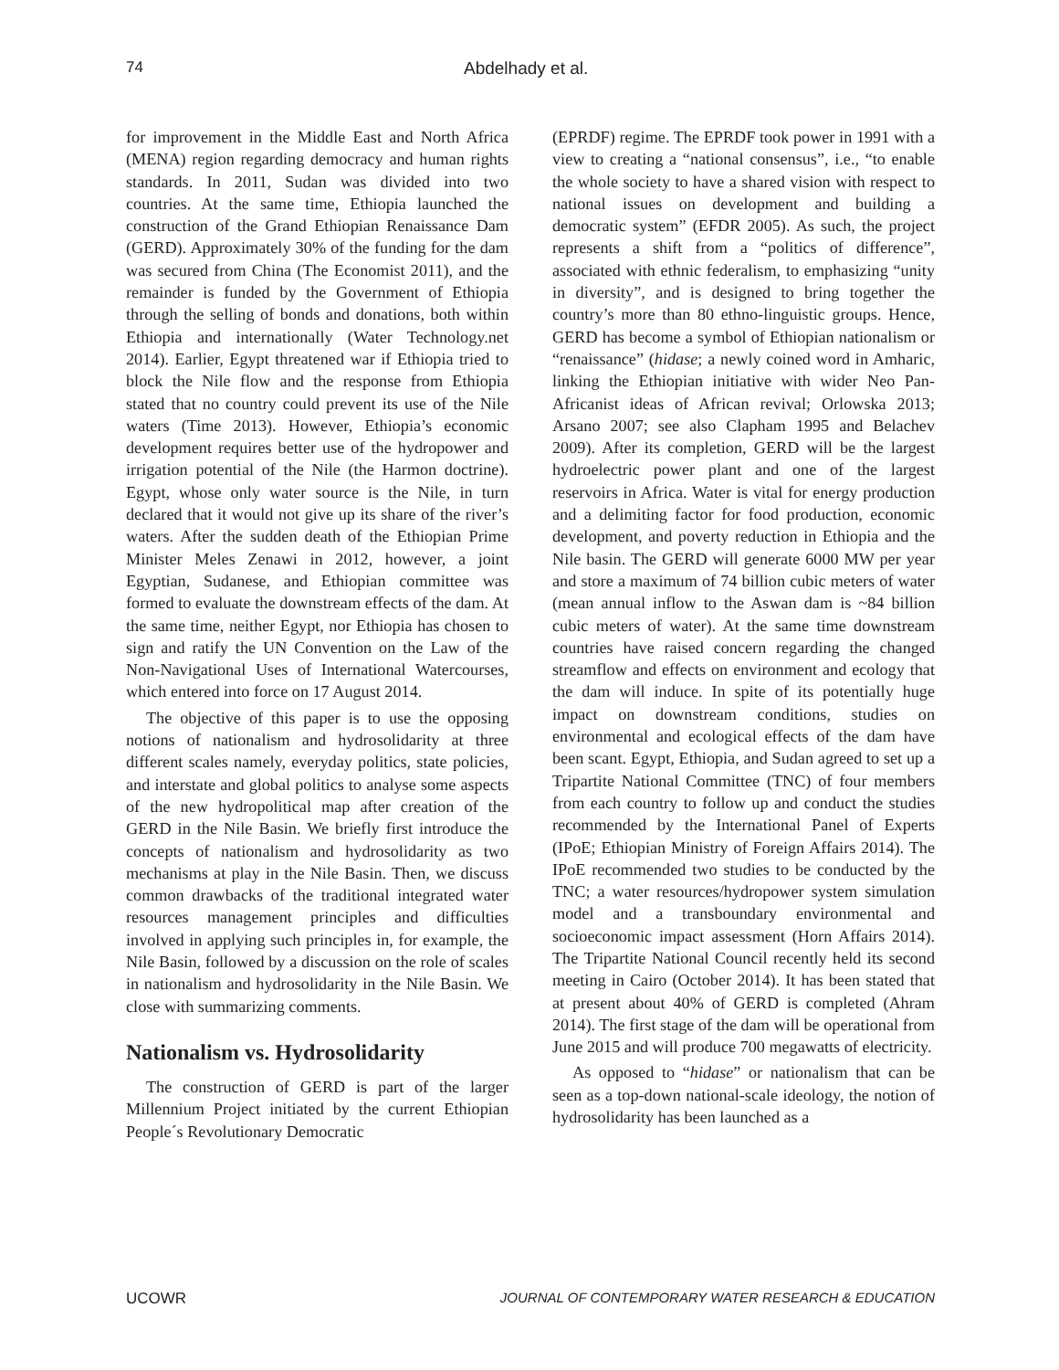74 Abdelhady et al.
for improvement in the Middle East and North Africa (MENA) region regarding democracy and human rights standards. In 2011, Sudan was divided into two countries. At the same time, Ethiopia launched the construction of the Grand Ethiopian Renaissance Dam (GERD). Approximately 30% of the funding for the dam was secured from China (The Economist 2011), and the remainder is funded by the Government of Ethiopia through the selling of bonds and donations, both within Ethiopia and internationally (Water Technology.net 2014). Earlier, Egypt threatened war if Ethiopia tried to block the Nile flow and the response from Ethiopia stated that no country could prevent its use of the Nile waters (Time 2013). However, Ethiopia’s economic development requires better use of the hydropower and irrigation potential of the Nile (the Harmon doctrine). Egypt, whose only water source is the Nile, in turn declared that it would not give up its share of the river’s waters. After the sudden death of the Ethiopian Prime Minister Meles Zenawi in 2012, however, a joint Egyptian, Sudanese, and Ethiopian committee was formed to evaluate the downstream effects of the dam. At the same time, neither Egypt, nor Ethiopia has chosen to sign and ratify the UN Convention on the Law of the Non-Navigational Uses of International Watercourses, which entered into force on 17 August 2014.
The objective of this paper is to use the opposing notions of nationalism and hydrosolidarity at three different scales namely, everyday politics, state policies, and interstate and global politics to analyse some aspects of the new hydropolitical map after creation of the GERD in the Nile Basin. We briefly first introduce the concepts of nationalism and hydrosolidarity as two mechanisms at play in the Nile Basin. Then, we discuss common drawbacks of the traditional integrated water resources management principles and difficulties involved in applying such principles in, for example, the Nile Basin, followed by a discussion on the role of scales in nationalism and hydrosolidarity in the Nile Basin. We close with summarizing comments.
Nationalism vs. Hydrosolidarity
The construction of GERD is part of the larger Millennium Project initiated by the current Ethiopian People´s Revolutionary Democratic
(EPRDF) regime. The EPRDF took power in 1991 with a view to creating a “national consensus”, i.e., “to enable the whole society to have a shared vision with respect to national issues on development and building a democratic system” (EFDR 2005). As such, the project represents a shift from a “politics of difference”, associated with ethnic federalism, to emphasizing “unity in diversity”, and is designed to bring together the country’s more than 80 ethno-linguistic groups. Hence, GERD has become a symbol of Ethiopian nationalism or “renaissance” (hidase; a newly coined word in Amharic, linking the Ethiopian initiative with wider Neo Pan-Africanist ideas of African revival; Orlowska 2013; Arsano 2007; see also Clapham 1995 and Belachev 2009). After its completion, GERD will be the largest hydroelectric power plant and one of the largest reservoirs in Africa. Water is vital for energy production and a delimiting factor for food production, economic development, and poverty reduction in Ethiopia and the Nile basin. The GERD will generate 6000 MW per year and store a maximum of 74 billion cubic meters of water (mean annual inflow to the Aswan dam is ~84 billion cubic meters of water). At the same time downstream countries have raised concern regarding the changed streamflow and effects on environment and ecology that the dam will induce. In spite of its potentially huge impact on downstream conditions, studies on environmental and ecological effects of the dam have been scant. Egypt, Ethiopia, and Sudan agreed to set up a Tripartite National Committee (TNC) of four members from each country to follow up and conduct the studies recommended by the International Panel of Experts (IPoE; Ethiopian Ministry of Foreign Affairs 2014). The IPoE recommended two studies to be conducted by the TNC; a water resources/hydropower system simulation model and a transboundary environmental and socioeconomic impact assessment (Horn Affairs 2014). The Tripartite National Council recently held its second meeting in Cairo (October 2014). It has been stated that at present about 40% of GERD is completed (Ahram 2014). The first stage of the dam will be operational from June 2015 and will produce 700 megawatts of electricity.
As opposed to “hidase” or nationalism that can be seen as a top-down national-scale ideology, the notion of hydrosolidarity has been launched as a
UCOWR JOURNAL OF CONTEMPORARY WATER RESEARCH & EDUCATION